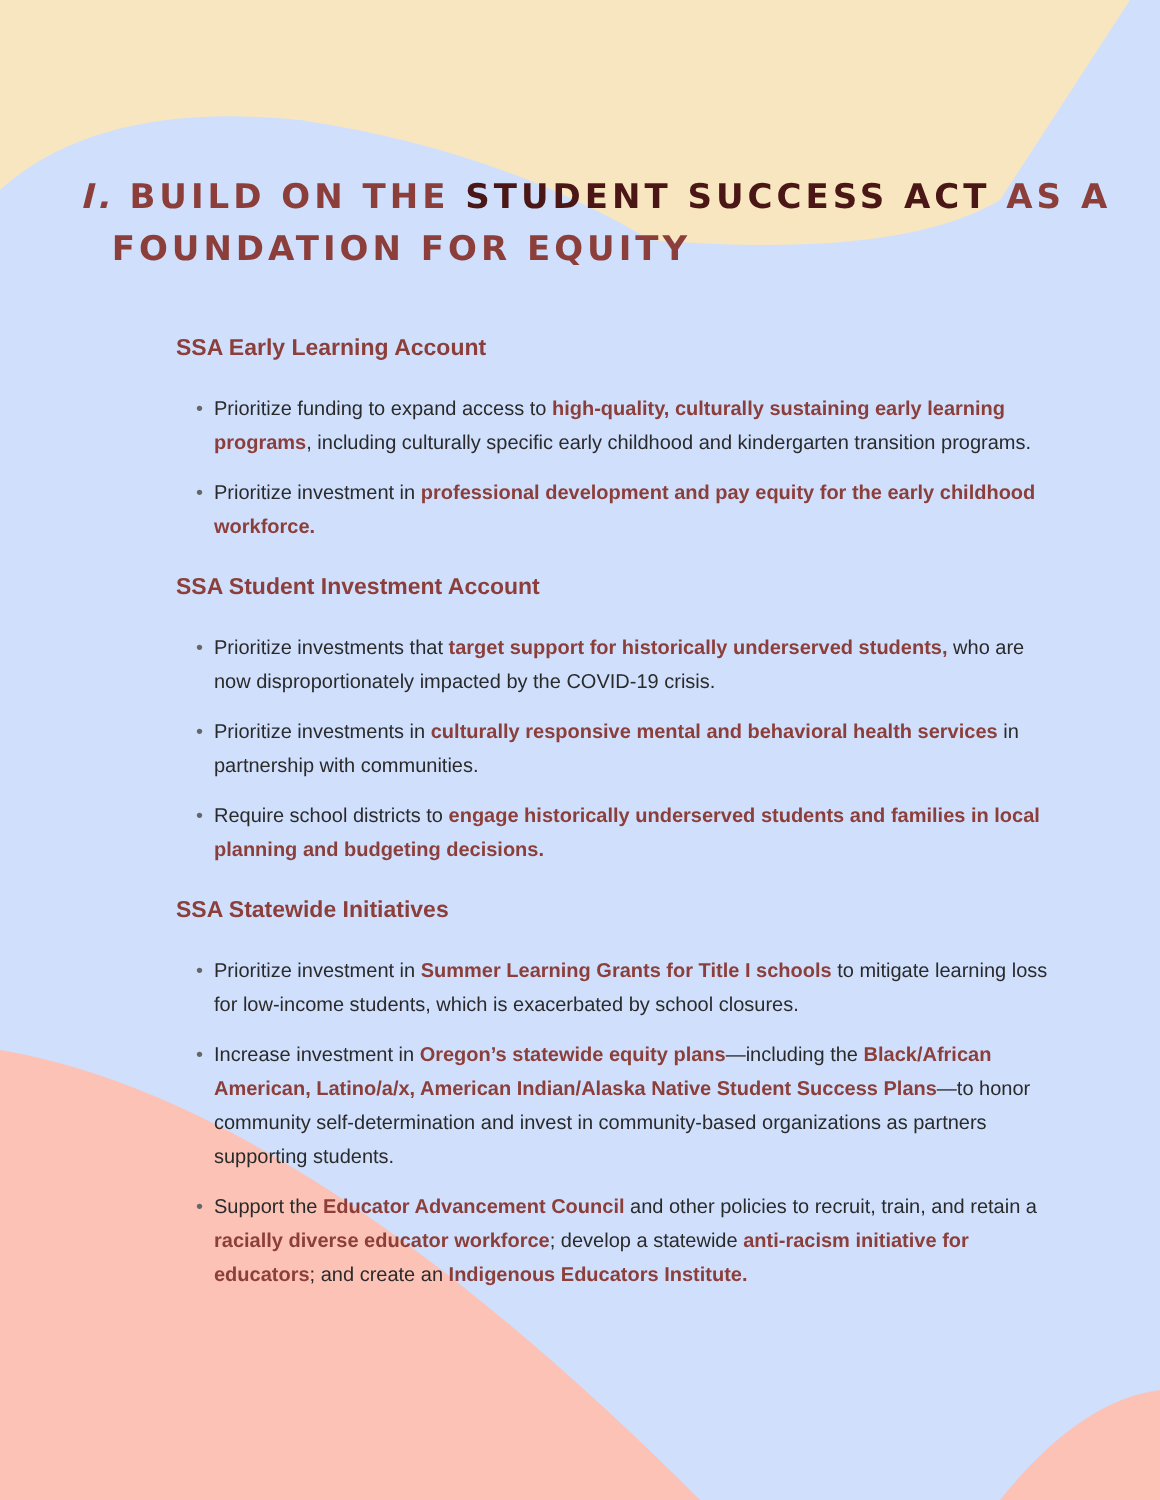I. BUILD ON THE STUDENT SUCCESS ACT AS A
FOUNDATION FOR EQUITY
SSA Early Learning Account
• Prioritize funding to expand access to high-quality, culturally sustaining early learning programs, including culturally specific early childhood and kindergarten transition programs.
• Prioritize investment in professional development and pay equity for the early childhood workforce.
SSA Student Investment Account
• Prioritize investments that target support for historically underserved students, who are now disproportionately impacted by the COVID-19 crisis.
• Prioritize investments in culturally responsive mental and behavioral health services in partnership with communities.
• Require school districts to engage historically underserved students and families in local planning and budgeting decisions.
SSA Statewide Initiatives
• Prioritize investment in Summer Learning Grants for Title I schools to mitigate learning loss for low-income students, which is exacerbated by school closures.
• Increase investment in Oregon’s statewide equity plans—including the Black/African American, Latino/a/x, American Indian/Alaska Native Student Success Plans—to honor community self-determination and invest in community-based organizations as partners supporting students.
• Support the Educator Advancement Council and other policies to recruit, train, and retain a racially diverse educator workforce; develop a statewide anti-racism initiative for educators; and create an Indigenous Educators Institute.